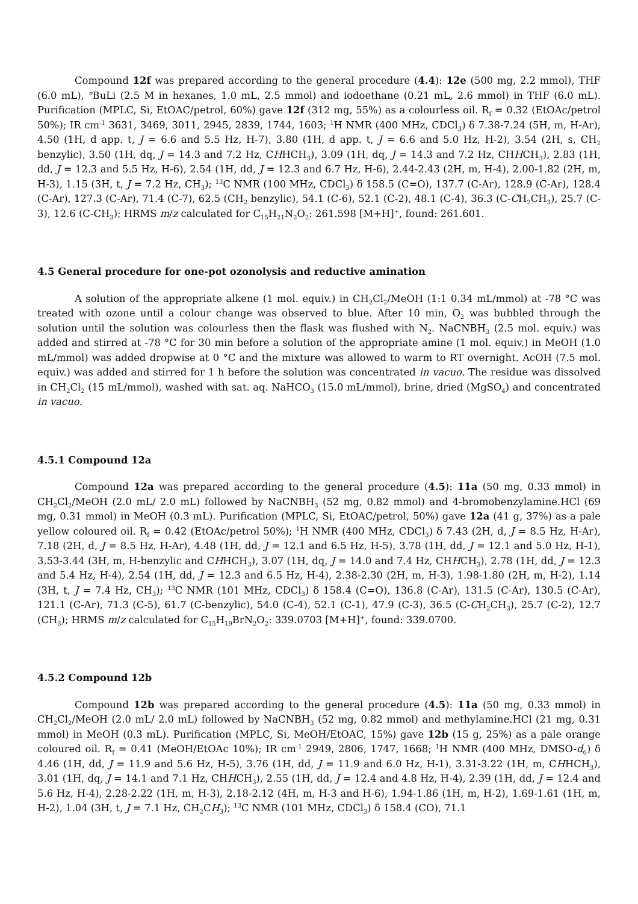Compound 12f was prepared according to the general procedure (4.4): 12e (500 mg, 2.2 mmol), THF (6.0 mL), <sup>n</sup>BuLi (2.5 M in hexanes, 1.0 mL, 2.5 mmol) and iodoethane (0.21 mL, 2.6 mmol) in THF (6.0 mL). Purification (MPLC, Si, EtOAC/petrol, 60%) gave 12f (312 mg, 55%) as a colourless oil. R<sub>f</sub> = 0.32 (EtOAc/petrol 50%); IR cm<sup>-1</sup> 3631, 3469, 3011, 2945, 2839, 1744, 1603; <sup>1</sup>H NMR (400 MHz, CDCl<sub>3</sub>) δ 7.38-7.24 (5H, m, H-Ar), 4.50 (1H, d app. t, J = 6.6 and 5.5 Hz, H-7), 3.80 (1H, d app. t, J = 6.6 and 5.0 Hz, H-2), 3.54 (2H, s, CH<sub>2</sub> benzylic), 3.50 (1H, dq, J = 14.3 and 7.2 Hz, CHHCH<sub>3</sub>), 3.09 (1H, dq, J = 14.3 and 7.2 Hz, CHHCH<sub>3</sub>), 2.83 (1H, dd, J = 12.3 and 5.5 Hz, H-6), 2.54 (1H, dd, J = 12.3 and 6.7 Hz, H-6), 2.44-2.43 (2H, m, H-4), 2.00-1.82 (2H, m, H-3), 1.15 (3H, t, J = 7.2 Hz, CH<sub>3</sub>); <sup>13</sup>C NMR (100 MHz, CDCl<sub>3</sub>) δ 158.5 (C=O), 137.7 (C-Ar), 128.9 (C-Ar), 128.4 (C-Ar), 127.3 (C-Ar), 71.4 (C-7), 62.5 (CH<sub>2</sub> benzylic), 54.1 (C-6), 52.1 (C-2), 48.1 (C-4), 36.3 (C-CH<sub>2</sub>CH<sub>3</sub>), 25.7 (C-3), 12.6 (C-CH<sub>3</sub>); HRMS m/z calculated for C<sub>15</sub>H<sub>21</sub>N<sub>2</sub>O<sub>2</sub>: 261.598 [M+H]<sup>+</sup>, found: 261.601.
4.5 General procedure for one-pot ozonolysis and reductive amination
A solution of the appropriate alkene (1 mol. equiv.) in CH<sub>2</sub>Cl<sub>2</sub>/MeOH (1:1 0.34 mL/mmol) at -78 °C was treated with ozone until a colour change was observed to blue. After 10 min, O<sub>2</sub> was bubbled through the solution until the solution was colourless then the flask was flushed with N<sub>2</sub>. NaCNBH<sub>3</sub> (2.5 mol. equiv.) was added and stirred at -78 °C for 30 min before a solution of the appropriate amine (1 mol. equiv.) in MeOH (1.0 mL/mmol) was added dropwise at 0 °C and the mixture was allowed to warm to RT overnight. AcOH (7.5 mol. equiv.) was added and stirred for 1 h before the solution was concentrated in vacuo. The residue was dissolved in CH<sub>2</sub>Cl<sub>2</sub> (15 mL/mmol), washed with sat. aq. NaHCO<sub>3</sub> (15.0 mL/mmol), brine, dried (MgSO<sub>4</sub>) and concentrated in vacuo.
4.5.1 Compound 12a
Compound 12a was prepared according to the general procedure (4.5): 11a (50 mg, 0.33 mmol) in CH<sub>2</sub>Cl<sub>2</sub>/MeOH (2.0 mL/ 2.0 mL) followed by NaCNBH<sub>3</sub> (52 mg, 0.82 mmol) and 4-bromobenzylamine.HCl (69 mg, 0.31 mmol) in MeOH (0.3 mL). Purification (MPLC, Si, EtOAC/petrol, 50%) gave 12a (41 g, 37%) as a pale yellow coloured oil. R<sub>f</sub> = 0.42 (EtOAc/petrol 50%); <sup>1</sup>H NMR (400 MHz, CDCl<sub>3</sub>) δ 7.43 (2H, d, J = 8.5 Hz, H-Ar), 7.18 (2H, d, J = 8.5 Hz, H-Ar), 4.48 (1H, dd, J = 12.1 and 6.5 Hz, H-5), 3.78 (1H, dd, J = 12.1 and 5.0 Hz, H-1), 3.53-3.44 (3H, m, H-benzylic and CHHCH<sub>3</sub>), 3.07 (1H, dq, J = 14.0 and 7.4 Hz, CHHCH<sub>3</sub>), 2.78 (1H, dd, J = 12.3 and 5.4 Hz, H-4), 2.54 (1H, dd, J = 12.3 and 6.5 Hz, H-4), 2.38-2.30 (2H, m, H-3), 1.98-1.80 (2H, m, H-2), 1.14 (3H, t, J = 7.4 Hz, CH<sub>3</sub>); <sup>13</sup>C NMR (101 MHz, CDCl<sub>3</sub>) δ 158.4 (C=O), 136.8 (C-Ar), 131.5 (C-Ar), 130.5 (C-Ar), 121.1 (C-Ar), 71.3 (C-5), 61.7 (C-benzylic), 54.0 (C-4), 52.1 (C-1), 47.9 (C-3), 36.5 (C-CH<sub>2</sub>CH<sub>3</sub>), 25.7 (C-2), 12.7 (CH<sub>3</sub>); HRMS m/z calculated for C<sub>15</sub>H<sub>19</sub>BrN<sub>2</sub>O<sub>2</sub>: 339.0703 [M+H]<sup>+</sup>, found: 339.0700.
4.5.2 Compound 12b
Compound 12b was prepared according to the general procedure (4.5): 11a (50 mg, 0.33 mmol) in CH<sub>2</sub>Cl<sub>2</sub>/MeOH (2.0 mL/ 2.0 mL) followed by NaCNBH<sub>3</sub> (52 mg, 0.82 mmol) and methylamine.HCl (21 mg, 0.31 mmol) in MeOH (0.3 mL). Purification (MPLC, Si, MeOH/EtOAC, 15%) gave 12b (15 g, 25%) as a pale orange coloured oil. R<sub>f</sub> = 0.41 (MeOH/EtOAc 10%); IR cm<sup>-1</sup> 2949, 2806, 1747, 1668; <sup>1</sup>H NMR (400 MHz, DMSO-d<sub>6</sub>) δ 4.46 (1H, dd, J = 11.9 and 5.6 Hz, H-5), 3.76 (1H, dd, J = 11.9 and 6.0 Hz, H-1), 3.31-3.22 (1H, m, CHHCH<sub>3</sub>), 3.01 (1H, dq, J = 14.1 and 7.1 Hz, CHHCH<sub>3</sub>), 2.55 (1H, dd, J = 12.4 and 4.8 Hz, H-4), 2.39 (1H, dd, J = 12.4 and 5.6 Hz, H-4), 2.28-2.22 (1H, m, H-3), 2.18-2.12 (4H, m, H-3 and H-6), 1.94-1.86 (1H, m, H-2), 1.69-1.61 (1H, m, H-2), 1.04 (3H, t, J = 7.1 Hz, CH<sub>2</sub>CH<sub>3</sub>); <sup>13</sup>C NMR (101 MHz, CDCl<sub>3</sub>) δ 158.4 (CO), 71.1